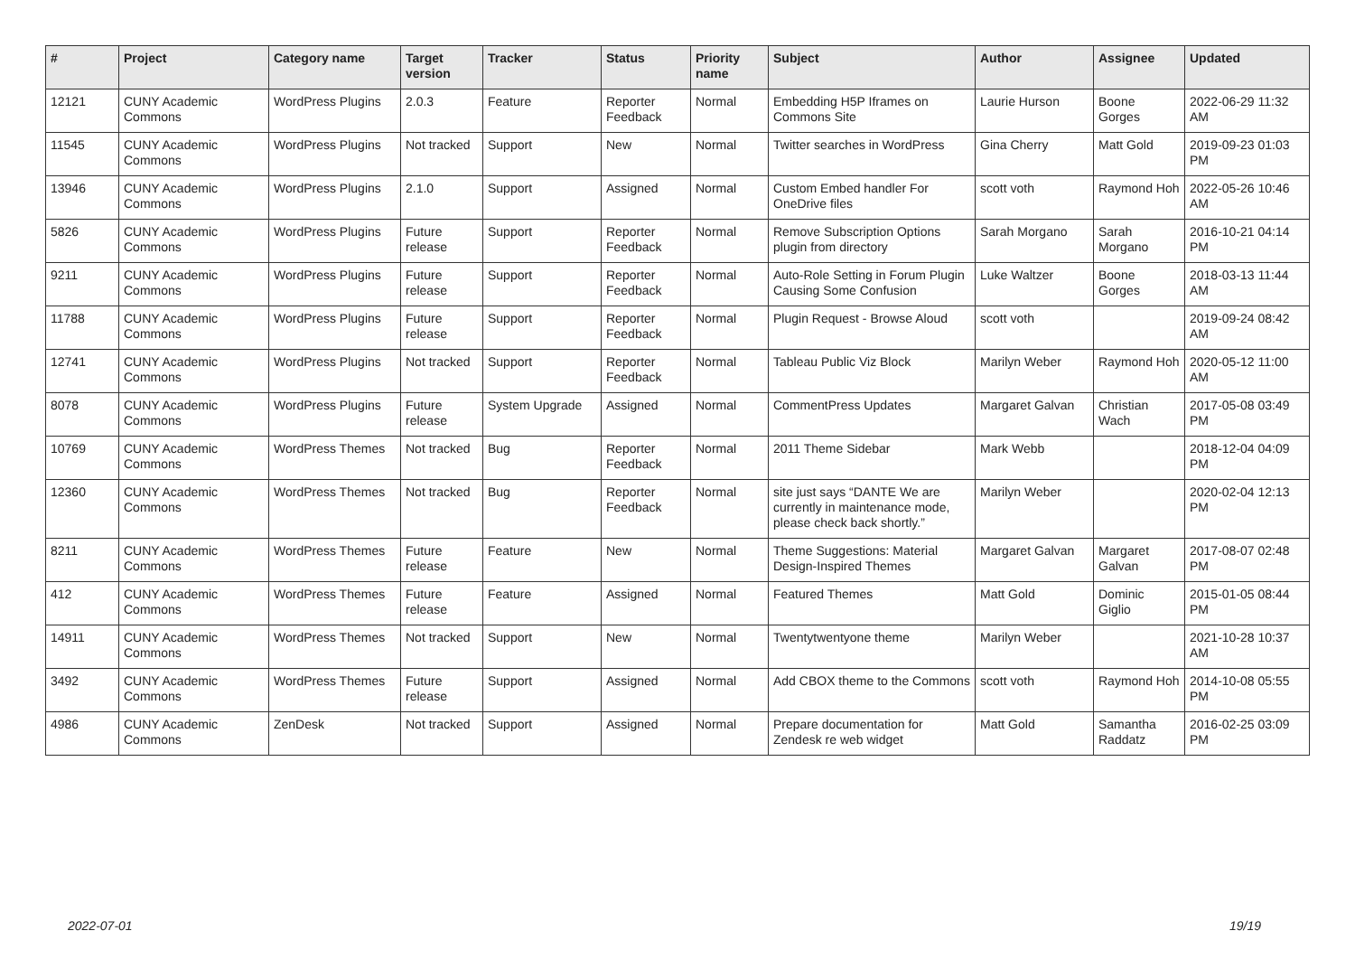| # | Project | Category name | Target version | Tracker | Status | Priority name | Subject | Author | Assignee | Updated |
| --- | --- | --- | --- | --- | --- | --- | --- | --- | --- | --- |
| 12121 | CUNY Academic Commons | WordPress Plugins | 2.0.3 | Feature | Reporter Feedback | Normal | Embedding H5P Iframes on Commons Site | Laurie Hurson | Boone Gorges | 2022-06-29 11:32 AM |
| 11545 | CUNY Academic Commons | WordPress Plugins | Not tracked | Support | New | Normal | Twitter searches in WordPress | Gina Cherry | Matt Gold | 2019-09-23 01:03 PM |
| 13946 | CUNY Academic Commons | WordPress Plugins | 2.1.0 | Support | Assigned | Normal | Custom Embed handler For OneDrive files | scott voth | Raymond Hoh | 2022-05-26 10:46 AM |
| 5826 | CUNY Academic Commons | WordPress Plugins | Future release | Support | Reporter Feedback | Normal | Remove Subscription Options plugin from directory | Sarah Morgano | Sarah Morgano | 2016-10-21 04:14 PM |
| 9211 | CUNY Academic Commons | WordPress Plugins | Future release | Support | Reporter Feedback | Normal | Auto-Role Setting in Forum Plugin Causing Some Confusion | Luke Waltzer | Boone Gorges | 2018-03-13 11:44 AM |
| 11788 | CUNY Academic Commons | WordPress Plugins | Future release | Support | Reporter Feedback | Normal | Plugin Request - Browse Aloud | scott voth | | 2019-09-24 08:42 AM |
| 12741 | CUNY Academic Commons | WordPress Plugins | Not tracked | Support | Reporter Feedback | Normal | Tableau Public Viz Block | Marilyn Weber | Raymond Hoh | 2020-05-12 11:00 AM |
| 8078 | CUNY Academic Commons | WordPress Plugins | Future release | System Upgrade | Assigned | Normal | CommentPress Updates | Margaret Galvan | Christian Wach | 2017-05-08 03:49 PM |
| 10769 | CUNY Academic Commons | WordPress Themes | Not tracked | Bug | Reporter Feedback | Normal | 2011 Theme Sidebar | Mark Webb | | 2018-12-04 04:09 PM |
| 12360 | CUNY Academic Commons | WordPress Themes | Not tracked | Bug | Reporter Feedback | Normal | site just says “DANTE We are currently in maintenance mode, please check back shortly.” | Marilyn Weber | | 2020-02-04 12:13 PM |
| 8211 | CUNY Academic Commons | WordPress Themes | Future release | Feature | New | Normal | Theme Suggestions: Material Design-Inspired Themes | Margaret Galvan | Margaret Galvan | 2017-08-07 02:48 PM |
| 412 | CUNY Academic Commons | WordPress Themes | Future release | Feature | Assigned | Normal | Featured Themes | Matt Gold | Dominic Giglio | 2015-01-05 08:44 PM |
| 14911 | CUNY Academic Commons | WordPress Themes | Not tracked | Support | New | Normal | Twentytwentyone theme | Marilyn Weber | | 2021-10-28 10:37 AM |
| 3492 | CUNY Academic Commons | WordPress Themes | Future release | Support | Assigned | Normal | Add CBOX theme to the Commons | scott voth | Raymond Hoh | 2014-10-08 05:55 PM |
| 4986 | CUNY Academic Commons | ZenDesk | Not tracked | Support | Assigned | Normal | Prepare documentation for Zendesk re web widget | Matt Gold | Samantha Raddatz | 2016-02-25 03:09 PM |
2022-07-01 19/19